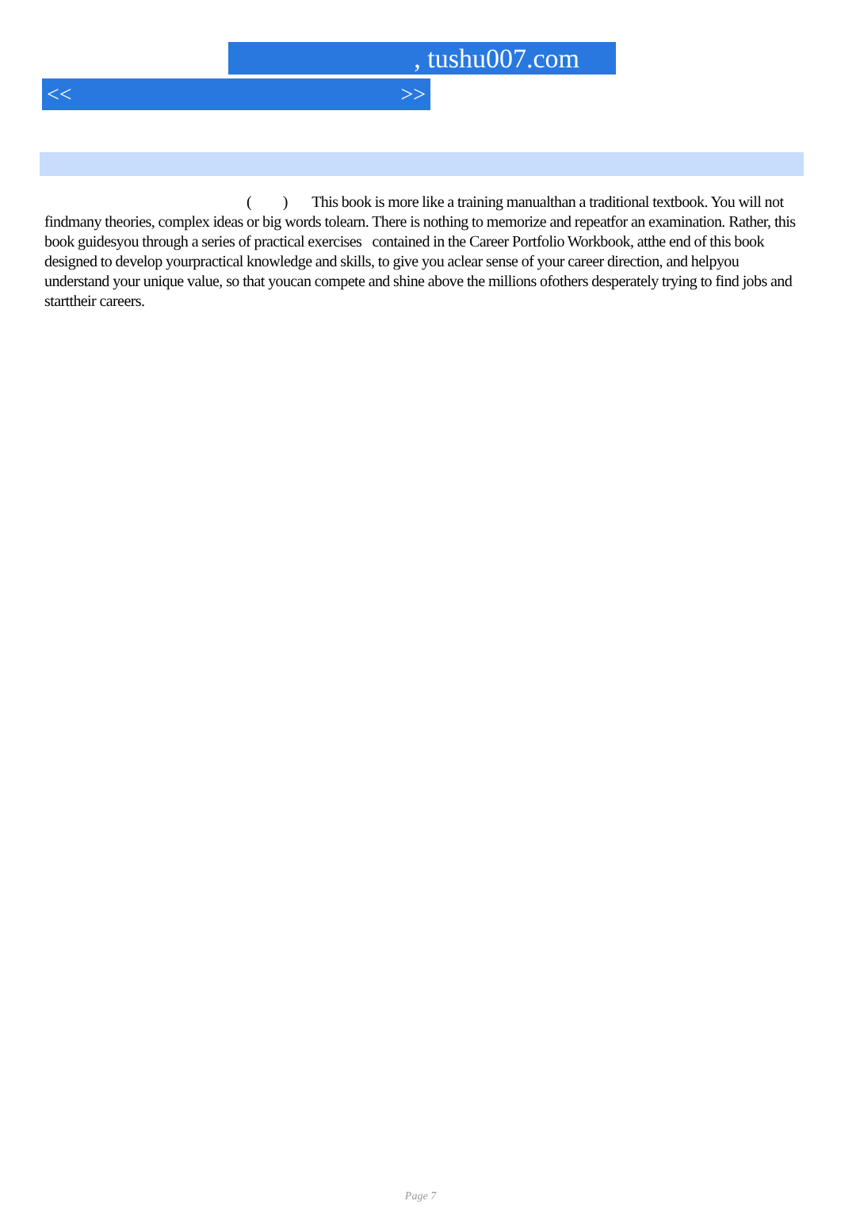, tushu007.com
<< >>
( ) This book is more like a training manualthan a traditional textbook. You will not findmany theories, complex ideas or big words tolearn. There is nothing to memorize and repeatfor an examination. Rather, this book guidesyou through a series of practical exercises contained in the Career Portfolio Workbook, atthe end of this book designed to develop yourpractical knowledge and skills, to give you aclear sense of your career direction, and helpyou understand your unique value, so that youcan compete and shine above the millions ofothers desperately trying to find jobs and starttheir careers.
Page 7